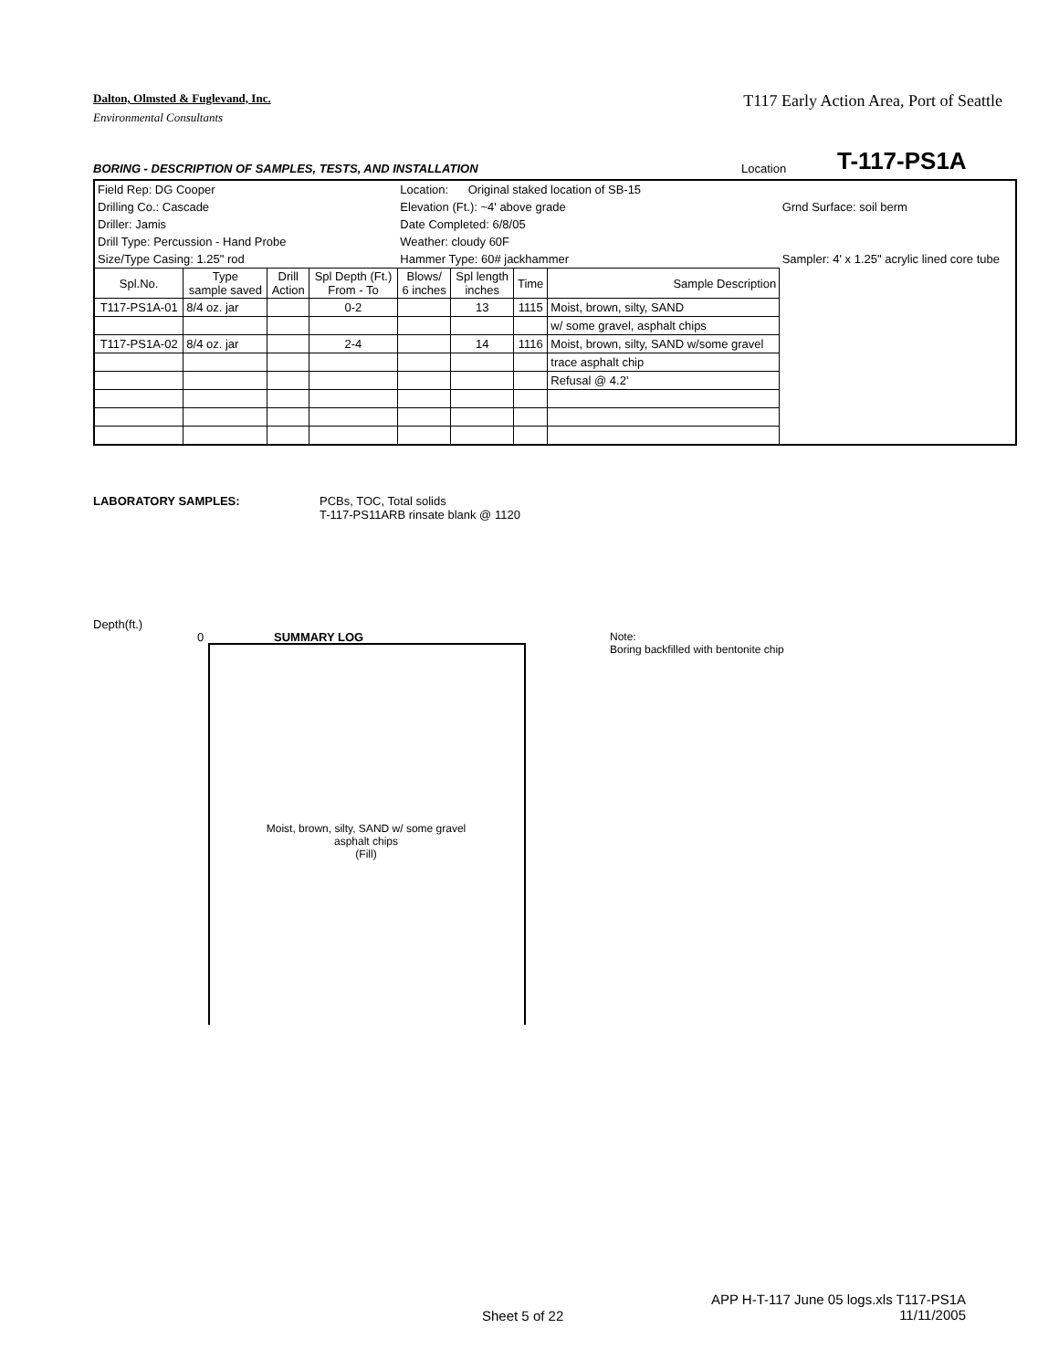Dalton, Olmsted & Fuglevand, Inc. T117 Early Action Area, Port of Seattle
Environmental Consultants
BORING - DESCRIPTION OF SAMPLES, TESTS, AND INSTALLATION Location T-117-PS1A
| Field Rep: DG Cooper | | | | Location: Original staked location of SB-15 | | | | |
| Drilling Co.: Cascade | | | | Elevation (Ft.): ~4' above grade | | | | Grnd Surface: soil berm |
| Driller: Jamis | | | | Date Completed: 6/8/05 | | | | |
| Drill Type: Percussion - Hand Probe | | | | Weather: cloudy 60F | | | | |
| Size/Type Casing: 1.25" rod | | | | Hammer Type: 60# jackhammer | | | | Sampler: 4' x 1.25" acrylic lined core tube |
| Spl.No. | Type sample saved | Drill Action | Spl Depth (Ft.) From - To | Blows/ 6 inches | Spl length inches | Time | Sample Description | |
| T117-PS1A-01 | 8/4 oz. jar | | 0-2 | | 13 | 1115 | Moist, brown, silty, SAND | |
| | | | | | | | w/ some gravel, asphalt chips | |
| T117-PS1A-02 | 8/4 oz. jar | | 2-4 | | 14 | 1116 | Moist, brown, silty, SAND w/some gravel | |
| | | | | | | | trace asphalt chip | |
| | | | | | | | Refusal @ 4.2' | |
LABORATORY SAMPLES: PCBs, TOC, Total solids
T-117-PS11ARB rinsate blank @ 1120
Depth(ft.)
0 SUMMARY LOG
Moist, brown, silty, SAND w/ some gravel
asphalt chips
(Fill)
Note:
Boring backfilled with bentonite chip
Sheet 5 of 22
APP H-T-117 June 05 logs.xls T117-PS1A
11/11/2005